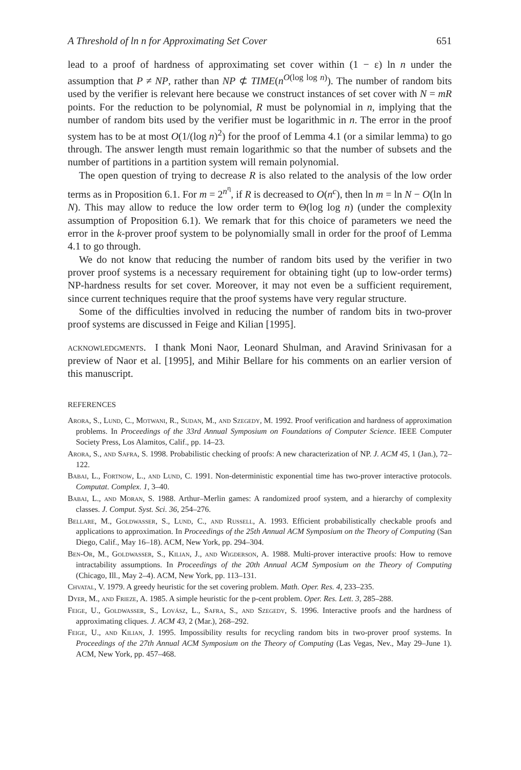A Threshold of ln n for Approximating Set Cover 651
lead to a proof of hardness of approximating set cover within (1 − ε) ln n under the assumption that P ≠ NP, rather than NP ⊄ TIME(n<sup>O(log log n)</sup>). The number of random bits used by the verifier is relevant here because we construct instances of set cover with N = mR points. For the reduction to be polynomial, R must be polynomial in n, implying that the number of random bits used by the verifier must be logarithmic in n. The error in the proof system has to be at most O(1/(log n)<sup>2</sup>) for the proof of Lemma 4.1 (or a similar lemma) to go through. The answer length must remain logarithmic so that the number of subsets and the number of partitions in a partition system will remain polynomial.
The open question of trying to decrease R is also related to the analysis of the low order terms as in Proposition 6.1. For m = 2<sup>n<sup>η</sup></sup>, if R is decreased to O(n<sup>c</sup>), then ln m = ln N − O(ln ln N). This may allow to reduce the low order term to Θ(log log n) (under the complexity assumption of Proposition 6.1). We remark that for this choice of parameters we need the error in the k-prover proof system to be polynomially small in order for the proof of Lemma 4.1 to go through.
We do not know that reducing the number of random bits used by the verifier in two prover proof systems is a necessary requirement for obtaining tight (up to low-order terms) NP-hardness results for set cover. Moreover, it may not even be a sufficient requirement, since current techniques require that the proof systems have very regular structure.
Some of the difficulties involved in reducing the number of random bits in two-prover proof systems are discussed in Feige and Kilian [1995].
acknowledgments. I thank Moni Naor, Leonard Shulman, and Aravind Srinivasan for a preview of Naor et al. [1995], and Mihir Bellare for his comments on an earlier version of this manuscript.
REFERENCES
Arora, S., Lund, C., Motwani, R., Sudan, M., and Szegedy, M. 1992. Proof verification and hardness of approximation problems. In Proceedings of the 33rd Annual Symposium on Foundations of Computer Science. IEEE Computer Society Press, Los Alamitos, Calif., pp. 14–23.
Arora, S., and Safra, S. 1998. Probabilistic checking of proofs: A new characterization of NP. J. ACM 45, 1 (Jan.), 72–122.
Babai, L., Fortnow, L., and Lund, C. 1991. Non-deterministic exponential time has two-prover interactive protocols. Computat. Complex. 1, 3–40.
Babai, L., and Moran, S. 1988. Arthur–Merlin games: A randomized proof system, and a hierarchy of complexity classes. J. Comput. Syst. Sci. 36, 254–276.
Bellare, M., Goldwasser, S., Lund, C., and Russell, A. 1993. Efficient probabilistically checkable proofs and applications to approximation. In Proceedings of the 25th Annual ACM Symposium on the Theory of Computing (San Diego, Calif., May 16–18). ACM, New York, pp. 294–304.
Ben-Or, M., Goldwasser, S., Kilian, J., and Wigderson, A. 1988. Multi-prover interactive proofs: How to remove intractability assumptions. In Proceedings of the 20th Annual ACM Symposium on the Theory of Computing (Chicago, Ill., May 2–4). ACM, New York, pp. 113–131.
Chvatal, V. 1979. A greedy heuristic for the set covering problem. Math. Oper. Res. 4, 233–235.
Dyer, M., and Frieze, A. 1985. A simple heuristic for the p-cent problem. Oper. Res. Lett. 3, 285–288.
Feige, U., Goldwasser, S., Lovász, L., Safra, S., and Szegedy, S. 1996. Interactive proofs and the hardness of approximating cliques. J. ACM 43, 2 (Mar.), 268–292.
Feige, U., and Kilian, J. 1995. Impossibility results for recycling random bits in two-prover proof systems. In Proceedings of the 27th Annual ACM Symposium on the Theory of Computing (Las Vegas, Nev., May 29–June 1). ACM, New York, pp. 457–468.